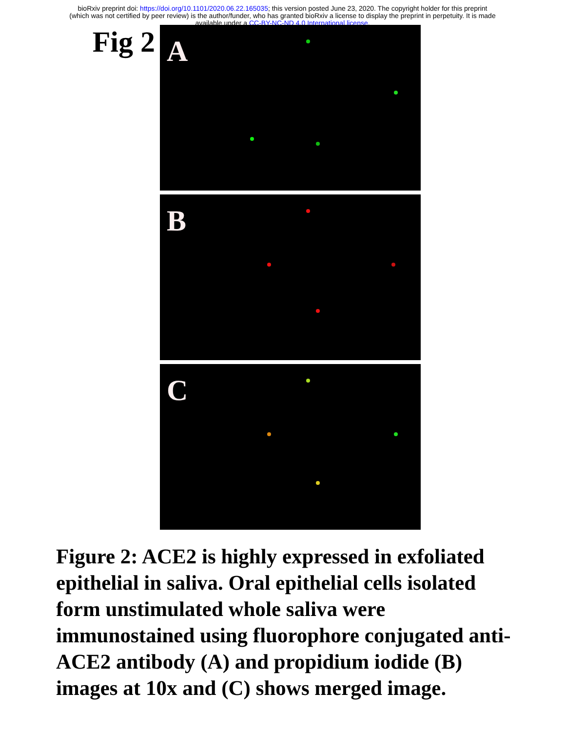bioRxiv preprint doi: https://doi.org/10.1101/2020.06.22.165035; this version posted June 23, 2020. The copyright holder for this preprint
(which was not certified by peer review) is the author/funder, who has granted bioRxiv a license to display the preprint in perpetuity. It is made
available under a CC-BY-NC-ND 4.0 International license.
Fig 2
A
B
C
Figure 2: ACE2 is highly expressed in exfoliated epithelial in saliva. Oral epithelial cells isolated form unstimulated whole saliva were immunostained using fluorophore conjugated anti-ACE2 antibody (A) and propidium iodide (B) images at 10x and (C) shows merged image.